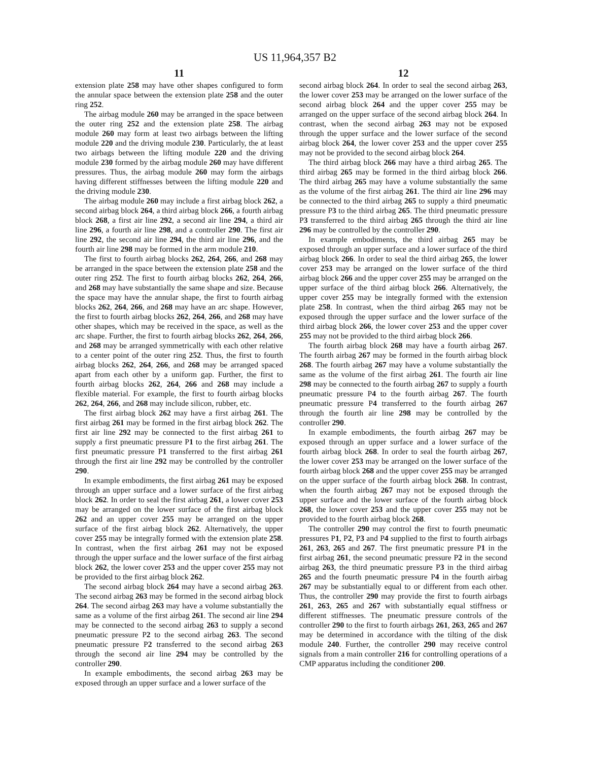US 11,964,357 B2
11
extension plate 258 may have other shapes configured to form the annular space between the extension plate 258 and the outer ring 252.
The airbag module 260 may be arranged in the space between the outer ring 252 and the extension plate 258. The airbag module 260 may form at least two airbags between the lifting module 220 and the driving module 230. Particularly, the at least two airbags between the lifting module 220 and the driving module 230 formed by the airbag module 260 may have different pressures. Thus, the airbag module 260 may form the airbags having different stiffnesses between the lifting module 220 and the driving module 230.
The airbag module 260 may include a first airbag block 262, a second airbag block 264, a third airbag block 266, a fourth airbag block 268, a first air line 292, a second air line 294, a third air line 296, a fourth air line 298, and a controller 290. The first air line 292, the second air line 294, the third air line 296, and the fourth air line 298 may be formed in the arm module 210.
The first to fourth airbag blocks 262, 264, 266, and 268 may be arranged in the space between the extension plate 258 and the outer ring 252. The first to fourth airbag blocks 262, 264, 266, and 268 may have substantially the same shape and size. Because the space may have the annular shape, the first to fourth airbag blocks 262, 264, 266, and 268 may have an arc shape. However, the first to fourth airbag blocks 262, 264, 266, and 268 may have other shapes, which may be received in the space, as well as the arc shape. Further, the first to fourth airbag blocks 262, 264, 266, and 268 may be arranged symmetrically with each other relative to a center point of the outer ring 252. Thus, the first to fourth airbag blocks 262, 264, 266, and 268 may be arranged spaced apart from each other by a uniform gap. Further, the first to fourth airbag blocks 262, 264, 266 and 268 may include a flexible material. For example, the first to fourth airbag blocks 262, 264, 266, and 268 may include silicon, rubber, etc.
The first airbag block 262 may have a first airbag 261. The first airbag 261 may be formed in the first airbag block 262. The first air line 292 may be connected to the first airbag 261 to supply a first pneumatic pressure P1 to the first airbag 261. The first pneumatic pressure P1 transferred to the first airbag 261 through the first air line 292 may be controlled by the controller 290.
In example embodiments, the first airbag 261 may be exposed through an upper surface and a lower surface of the first airbag block 262. In order to seal the first airbag 261, a lower cover 253 may be arranged on the lower surface of the first airbag block 262 and an upper cover 255 may be arranged on the upper surface of the first airbag block 262. Alternatively, the upper cover 255 may be integrally formed with the extension plate 258. In contrast, when the first airbag 261 may not be exposed through the upper surface and the lower surface of the first airbag block 262, the lower cover 253 and the upper cover 255 may not be provided to the first airbag block 262.
The second airbag block 264 may have a second airbag 263. The second airbag 263 may be formed in the second airbag block 264. The second airbag 263 may have a volume substantially the same as a volume of the first airbag 261. The second air line 294 may be connected to the second airbag 263 to supply a second pneumatic pressure P2 to the second airbag 263. The second pneumatic pressure P2 transferred to the second airbag 263 through the second air line 294 may be controlled by the controller 290.
In example embodiments, the second airbag 263 may be exposed through an upper surface and a lower surface of the
12
second airbag block 264. In order to seal the second airbag 263, the lower cover 253 may be arranged on the lower surface of the second airbag block 264 and the upper cover 255 may be arranged on the upper surface of the second airbag block 264. In contrast, when the second airbag 263 may not be exposed through the upper surface and the lower surface of the second airbag block 264, the lower cover 253 and the upper cover 255 may not be provided to the second airbag block 264.
The third airbag block 266 may have a third airbag 265. The third airbag 265 may be formed in the third airbag block 266. The third airbag 265 may have a volume substantially the same as the volume of the first airbag 261. The third air line 296 may be connected to the third airbag 265 to supply a third pneumatic pressure P3 to the third airbag 265. The third pneumatic pressure P3 transferred to the third airbag 265 through the third air line 296 may be controlled by the controller 290.
In example embodiments, the third airbag 265 may be exposed through an upper surface and a lower surface of the third airbag block 266. In order to seal the third airbag 265, the lower cover 253 may be arranged on the lower surface of the third airbag block 266 and the upper cover 255 may be arranged on the upper surface of the third airbag block 266. Alternatively, the upper cover 255 may be integrally formed with the extension plate 258. In contrast, when the third airbag 265 may not be exposed through the upper surface and the lower surface of the third airbag block 266, the lower cover 253 and the upper cover 255 may not be provided to the third airbag block 266.
The fourth airbag block 268 may have a fourth airbag 267. The fourth airbag 267 may be formed in the fourth airbag block 268. The fourth airbag 267 may have a volume substantially the same as the volume of the first airbag 261. The fourth air line 298 may be connected to the fourth airbag 267 to supply a fourth pneumatic pressure P4 to the fourth airbag 267. The fourth pneumatic pressure P4 transferred to the fourth airbag 267 through the fourth air line 298 may be controlled by the controller 290.
In example embodiments, the fourth airbag 267 may be exposed through an upper surface and a lower surface of the fourth airbag block 268. In order to seal the fourth airbag 267, the lower cover 253 may be arranged on the lower surface of the fourth airbag block 268 and the upper cover 255 may be arranged on the upper surface of the fourth airbag block 268. In contrast, when the fourth airbag 267 may not be exposed through the upper surface and the lower surface of the fourth airbag block 268, the lower cover 253 and the upper cover 255 may not be provided to the fourth airbag block 268.
The controller 290 may control the first to fourth pneumatic pressures P1, P2, P3 and P4 supplied to the first to fourth airbags 261, 263, 265 and 267. The first pneumatic pressure P1 in the first airbag 261, the second pneumatic pressure P2 in the second airbag 263, the third pneumatic pressure P3 in the third airbag 265 and the fourth pneumatic pressure P4 in the fourth airbag 267 may be substantially equal to or different from each other. Thus, the controller 290 may provide the first to fourth airbags 261, 263, 265 and 267 with substantially equal stiffness or different stiffnesses. The pneumatic pressure controls of the controller 290 to the first to fourth airbags 261, 263, 265 and 267 may be determined in accordance with the tilting of the disk module 240. Further, the controller 290 may receive control signals from a main controller 216 for controlling operations of a CMP apparatus including the conditioner 200.